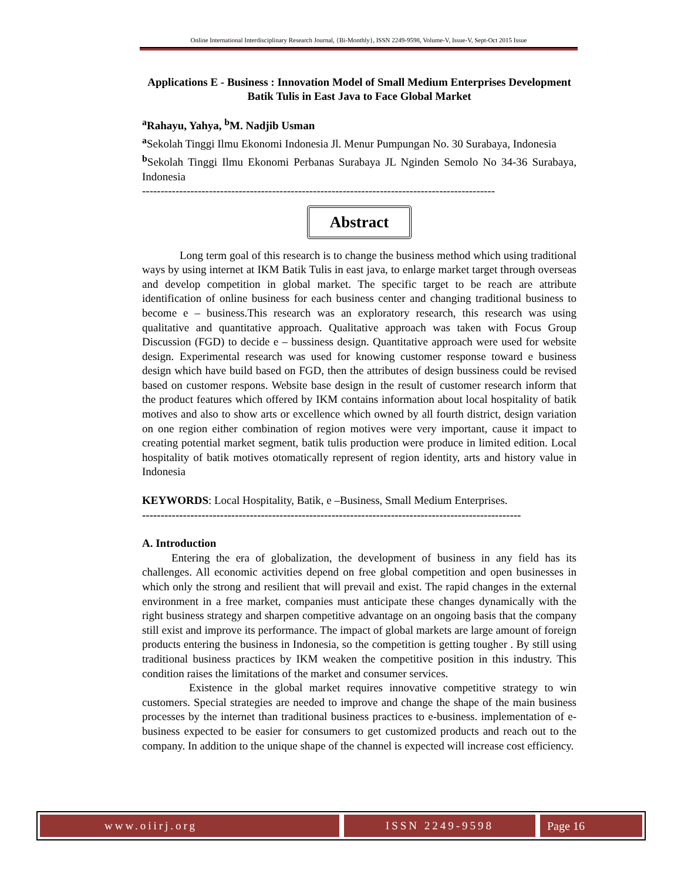Online International Interdisciplinary Research Journal, {Bi-Monthly}, ISSN 2249-9598, Volume-V, Issue-V, Sept-Oct 2015 Issue
Applications E - Business : Innovation Model of Small Medium Enterprises Development Batik Tulis in East Java to Face Global Market
<sup>a</sup> Rahayu, Yahya, <sup>b</sup>M. Nadjib Usman
<sup>a</sup> Sekolah Tinggi Ilmu Ekonomi Indonesia Jl. Menur Pumpungan No. 30 Surabaya, Indonesia
<sup>b</sup> Sekolah Tinggi Ilmu Ekonomi Perbanas Surabaya JL Nginden Semolo No 34-36 Surabaya, Indonesia
-----------------------------------------------------------------------------------------------
Abstract
Long term goal of this research is to change the business method which using traditional ways by using internet at IKM Batik Tulis in east java, to enlarge market target through overseas and develop competition in global market. The specific target to be reach are attribute identification of online business for each business center and changing traditional business to become e – business.This research was an exploratory research, this research was using qualitative and quantitative approach. Qualitative approach was taken with Focus Group Discussion (FGD) to decide e – bussiness design. Quantitative approach were used for website design. Experimental research was used for knowing customer response toward e business design which have build based on FGD, then the attributes of design bussiness could be revised based on customer respons. Website base design in the result of customer research inform that the product features which offered by IKM contains information about local hospitality of batik motives and also to show arts or excellence which owned by all fourth district, design variation on one region either combination of region motives were very important, cause it impact to creating potential market segment, batik tulis production were produce in limited edition. Local hospitality of batik motives otomatically represent of region identity, arts and history value in Indonesia
KEYWORDS: Local Hospitality, Batik, e –Business, Small Medium Enterprises.
------------------------------------------------------------------------------------------------------
A. Introduction
Entering the era of globalization, the development of business in any field has its challenges. All economic activities depend on free global competition and open businesses in which only the strong and resilient that will prevail and exist. The rapid changes in the external environment in a free market, companies must anticipate these changes dynamically with the right business strategy and sharpen competitive advantage on an ongoing basis that the company still exist and improve its performance. The impact of global markets are large amount of foreign products entering the business in Indonesia, so the competition is getting tougher . By still using traditional business practices by IKM weaken the competitive position in this industry. This condition raises the limitations of the market and consumer services.
Existence in the global market requires innovative competitive strategy to win customers. Special strategies are needed to improve and change the shape of the main business processes by the internet than traditional business practices to e-business. implementation of e-business expected to be easier for consumers to get customized products and reach out to the company. In addition to the unique shape of the channel is expected will increase cost efficiency.
www.oiirj.org ISSN 2249-9598 Page 16